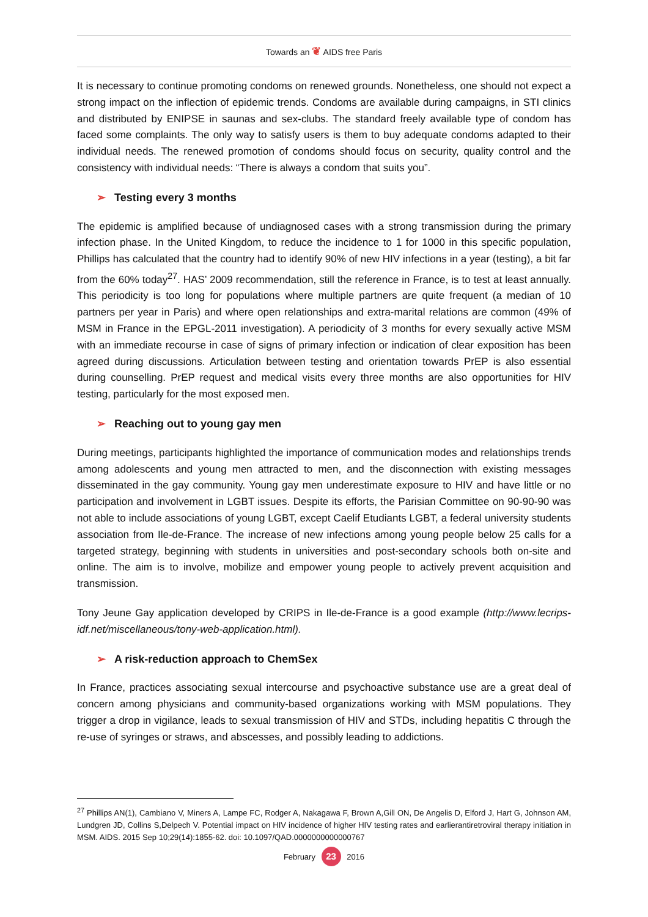Towards an ❦ AIDS free Paris
It is necessary to continue promoting condoms on renewed grounds. Nonetheless, one should not expect a strong impact on the inflection of epidemic trends. Condoms are available during campaigns, in STI clinics and distributed by ENIPSE in saunas and sex-clubs. The standard freely available type of condom has faced some complaints. The only way to satisfy users is them to buy adequate condoms adapted to their individual needs. The renewed promotion of condoms should focus on security, quality control and the consistency with individual needs: “There is always a condom that suits you”.
➢ Testing every 3 months
The epidemic is amplified because of undiagnosed cases with a strong transmission during the primary infection phase. In the United Kingdom, to reduce the incidence to 1 for 1000 in this specific population, Phillips has calculated that the country had to identify 90% of new HIV infections in a year (testing), a bit far from the 60% today<sup>27</sup>. HAS’ 2009 recommendation, still the reference in France, is to test at least annually. This periodicity is too long for populations where multiple partners are quite frequent (a median of 10 partners per year in Paris) and where open relationships and extra-marital relations are common (49% of MSM in France in the EPGL-2011 investigation). A periodicity of 3 months for every sexually active MSM with an immediate recourse in case of signs of primary infection or indication of clear exposition has been agreed during discussions. Articulation between testing and orientation towards PrEP is also essential during counselling. PrEP request and medical visits every three months are also opportunities for HIV testing, particularly for the most exposed men.
➢ Reaching out to young gay men
During meetings, participants highlighted the importance of communication modes and relationships trends among adolescents and young men attracted to men, and the disconnection with existing messages disseminated in the gay community. Young gay men underestimate exposure to HIV and have little or no participation and involvement in LGBT issues. Despite its efforts, the Parisian Committee on 90-90-90 was not able to include associations of young LGBT, except Caelif Etudiants LGBT, a federal university students association from Ile-de-France. The increase of new infections among young people below 25 calls for a targeted strategy, beginning with students in universities and post-secondary schools both on-site and online. The aim is to involve, mobilize and empower young people to actively prevent acquisition and transmission.
Tony Jeune Gay application developed by CRIPS in Ile-de-France is a good example (http://www.lecrips-idf.net/miscellaneous/tony-web-application.html).
➢ A risk-reduction approach to ChemSex
In France, practices associating sexual intercourse and psychoactive substance use are a great deal of concern among physicians and community-based organizations working with MSM populations. They trigger a drop in vigilance, leads to sexual transmission of HIV and STDs, including hepatitis C through the re-use of syringes or straws, and abscesses, and possibly leading to addictions.
<sup>27</sup> Phillips AN(1), Cambiano V, Miners A, Lampe FC, Rodger A, Nakagawa F, Brown A,Gill ON, De Angelis D, Elford J, Hart G, Johnson AM, Lundgren JD, Collins S,Delpech V. Potential impact on HIV incidence of higher HIV testing rates and earlierantiretroviral therapy initiation in MSM. AIDS. 2015 Sep 10;29(14):1855-62. doi: 10.1097/QAD.0000000000000767
February 23 2016